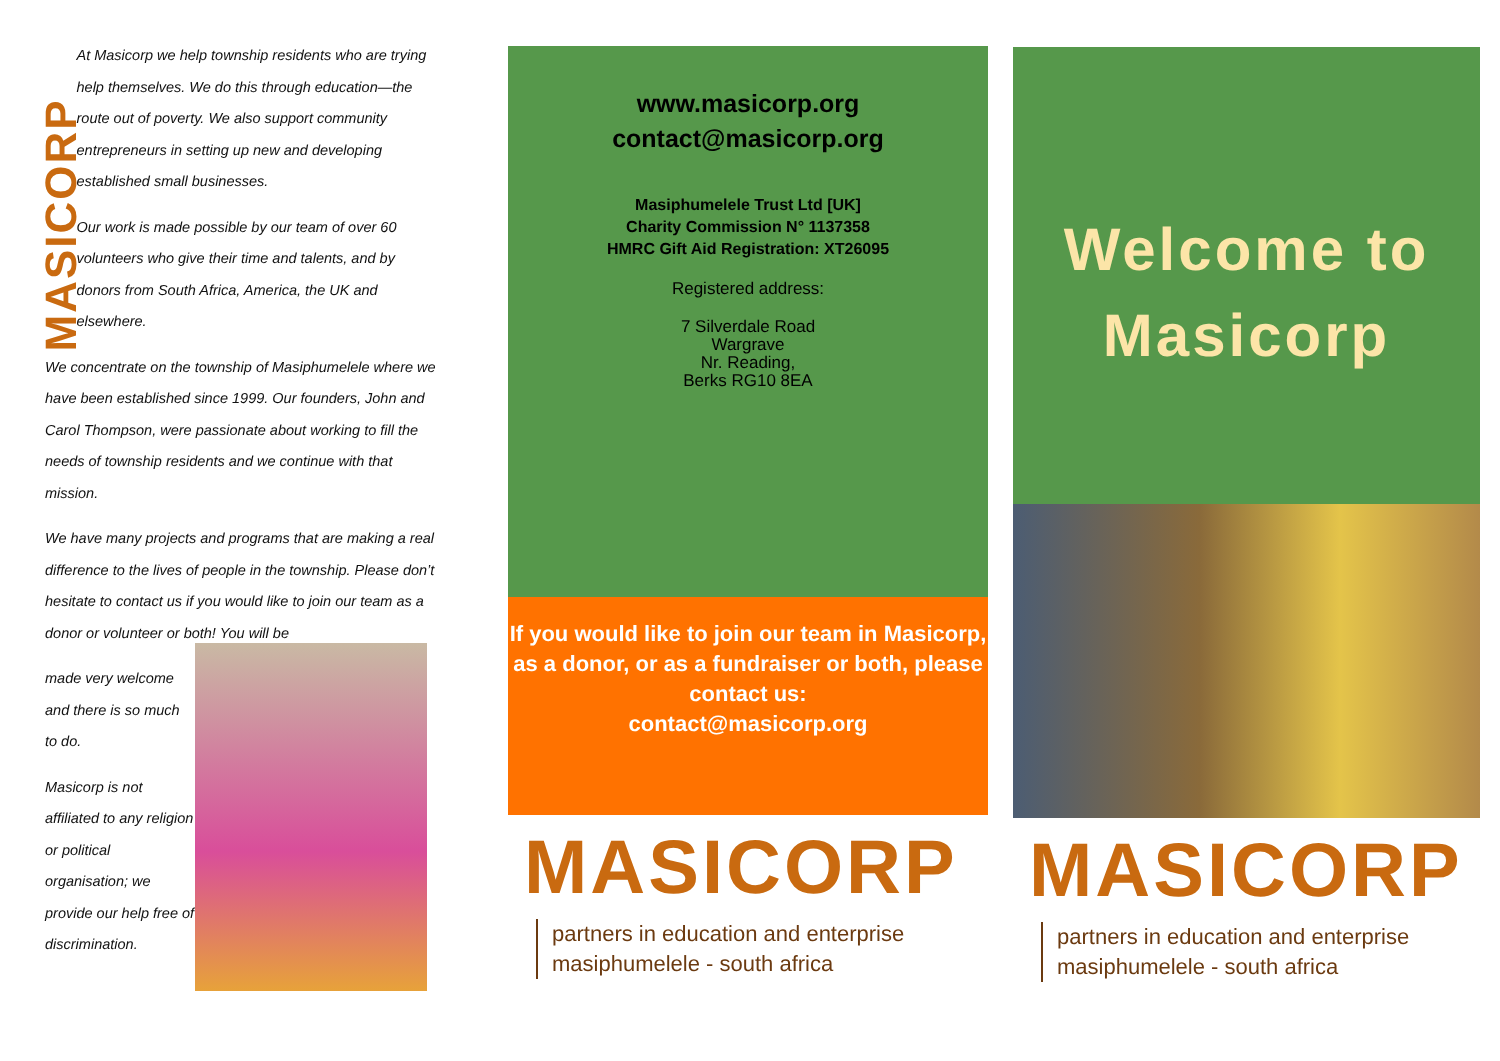MASICORP
At Masicorp we help township residents who are trying help themselves. We do this through education—the route out of poverty. We also support community entrepreneurs in setting up new and developing established small businesses.
Our work is made possible by our team of over 60 volunteers who give their time and talents, and by donors from South Africa, America, the UK and elsewhere.
We concentrate on the township of Masiphumelele where we have been established since 1999. Our founders, John and Carol Thompson, were passionate about working to fill the needs of township residents and we continue with that mission.
We have many projects and programs that are making a real difference to the lives of people in the township. Please don’t hesitate to contact us if you would like to join our team as a donor or volunteer or both! You will be
made very welcome and there is so much to do.
Masicorp is not affiliated to any religion or political organisation; we provide our help free of discrimination.
www.masicorp.org
contact@masicorp.org
Masiphumelele Trust Ltd [UK]
Charity Commission N° 1137358
HMRC Gift Aid Registration: XT26095
Registered address:
7 Silverdale Road
Wargrave
Nr. Reading,
Berks RG10 8EA
If you would like to join our team in Masicorp, as a donor, or as a fundraiser or both, please contact us:
contact@masicorp.org
MASICORP
partners in education and enterprise
masiphumelele - south africa
Welcome to
Masicorp
MASICORP
partners in education and enterprise
masiphumelele - south africa